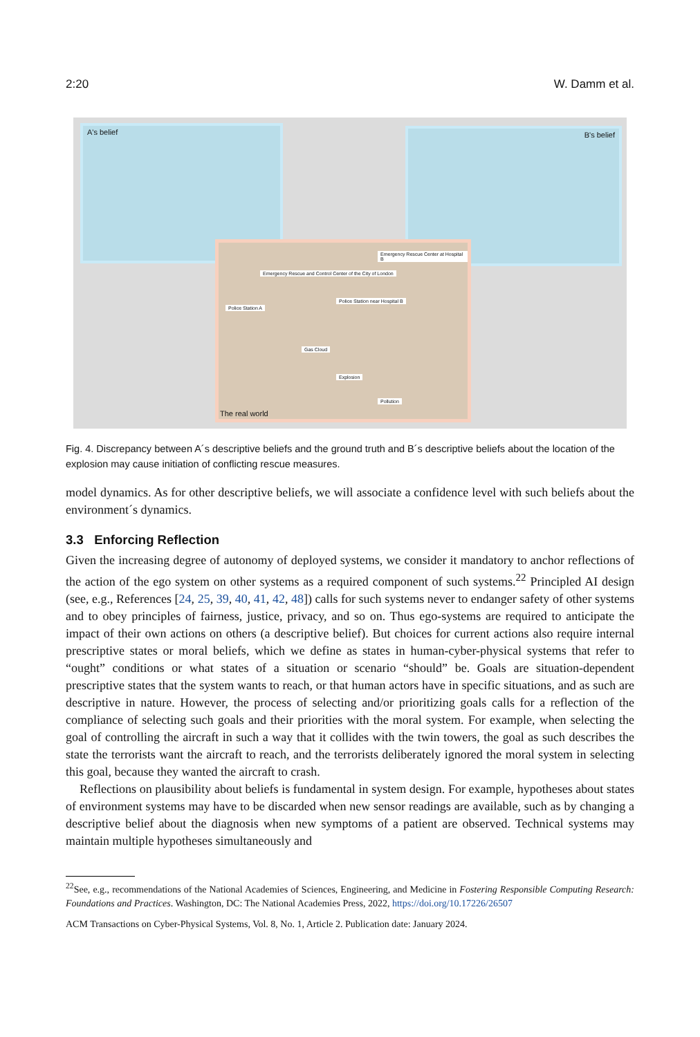2:20 W. Damm et al.
A's belief B's belief
The real world
Emergency Rescue and Control Center of the City of London
Police Station A
Police Station near Hospital B
Gas Cloud
Explosion
Pollution
Emergency Rescue Center at Hospital B
Fig. 4. Discrepancy between A´s descriptive beliefs and the ground truth and B´s descriptive beliefs about the location of the explosion may cause initiation of conflicting rescue measures.
model dynamics. As for other descriptive beliefs, we will associate a confidence level with such beliefs about the environment´s dynamics.
3.3 Enforcing Reflection
Given the increasing degree of autonomy of deployed systems, we consider it mandatory to anchor reflections of the action of the ego system on other systems as a required component of such systems.<sup>22</sup> Principled AI design (see, e.g., References [24, 25, 39, 40, 41, 42, 48]) calls for such systems never to endanger safety of other systems and to obey principles of fairness, justice, privacy, and so on. Thus ego-systems are required to anticipate the impact of their own actions on others (a descriptive belief). But choices for current actions also require internal prescriptive states or moral beliefs, which we define as states in human-cyber-physical systems that refer to “ought” conditions or what states of a situation or scenario “should” be. Goals are situation-dependent prescriptive states that the system wants to reach, or that human actors have in specific situations, and as such are descriptive in nature. However, the process of selecting and/or prioritizing goals calls for a reflection of the compliance of selecting such goals and their priorities with the moral system. For example, when selecting the goal of controlling the aircraft in such a way that it collides with the twin towers, the goal as such describes the state the terrorists want the aircraft to reach, and the terrorists deliberately ignored the moral system in selecting this goal, because they wanted the aircraft to crash.
Reflections on plausibility about beliefs is fundamental in system design. For example, hypotheses about states of environment systems may have to be discarded when new sensor readings are available, such as by changing a descriptive belief about the diagnosis when new symptoms of a patient are observed. Technical systems may maintain multiple hypotheses simultaneously and
<sup>22</sup> See, e.g., recommendations of the National Academies of Sciences, Engineering, and Medicine in Fostering Responsible Computing Research: Foundations and Practices. Washington, DC: The National Academies Press, 2022, https://doi.org/10.17226/26507
ACM Transactions on Cyber-Physical Systems, Vol. 8, No. 1, Article 2. Publication date: January 2024.